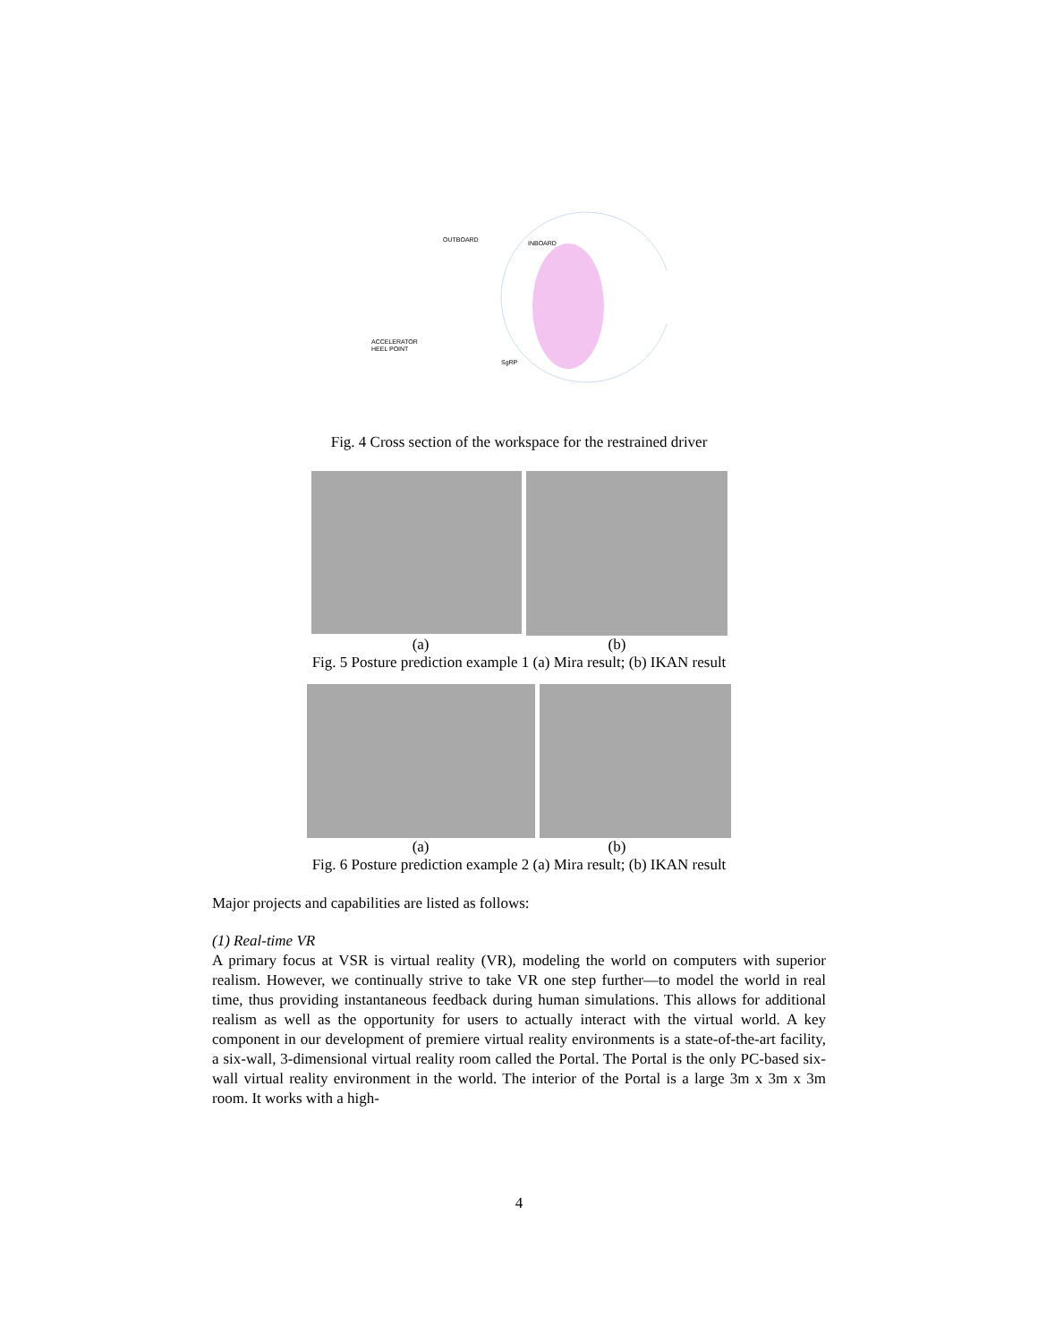OUTBOARD
INBOARD
ACCELERATOR
HEEL POINT
SgRP
Fig. 4 Cross section of the workspace for the restrained driver
(a) (b)
Fig. 5 Posture prediction example 1 (a) Mira result; (b) IKAN result
(a) (b)
Fig. 6 Posture prediction example 2 (a) Mira result; (b) IKAN result
Major projects and capabilities are listed as follows:
(1) Real-time VR
A primary focus at VSR is virtual reality (VR), modeling the world on computers with superior realism. However, we continually strive to take VR one step further—to model the world in real time, thus providing instantaneous feedback during human simulations. This allows for additional realism as well as the opportunity for users to actually interact with the virtual world. A key component in our development of premiere virtual reality environments is a state-of-the-art facility, a six-wall, 3-dimensional virtual reality room called the Portal. The Portal is the only PC-based six-wall virtual reality environment in the world. The interior of the Portal is a large 3m x 3m x 3m room. It works with a high-
4